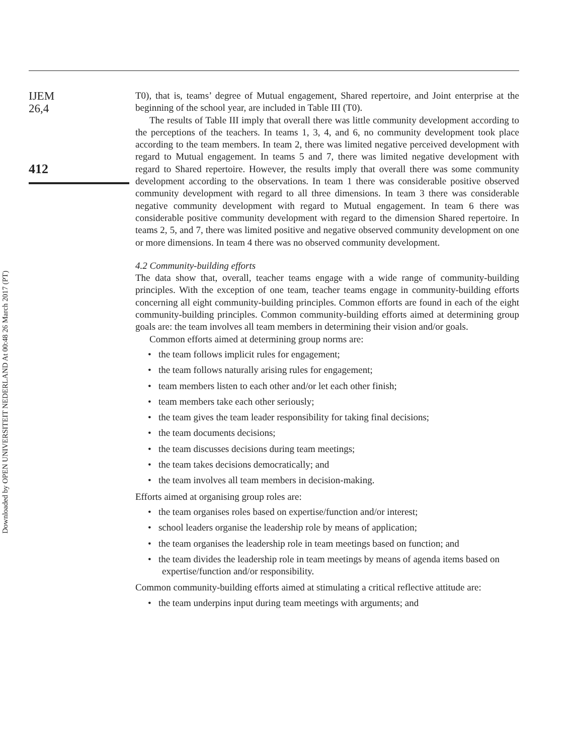IJEM
26,4
412
Downloaded by OPEN UNIVERSITEIT NEDERLAND At 00:48 26 March 2017 (PT)
T0), that is, teams’ degree of Mutual engagement, Shared repertoire, and Joint enterprise at the beginning of the school year, are included in Table III (T0).
The results of Table III imply that overall there was little community development according to the perceptions of the teachers. In teams 1, 3, 4, and 6, no community development took place according to the team members. In team 2, there was limited negative perceived development with regard to Mutual engagement. In teams 5 and 7, there was limited negative development with regard to Shared repertoire. However, the results imply that overall there was some community development according to the observations. In team 1 there was considerable positive observed community development with regard to all three dimensions. In team 3 there was considerable negative community development with regard to Mutual engagement. In team 6 there was considerable positive community development with regard to the dimension Shared repertoire. In teams 2, 5, and 7, there was limited positive and negative observed community development on one or more dimensions. In team 4 there was no observed community development.
4.2 Community-building efforts
The data show that, overall, teacher teams engage with a wide range of community-building principles. With the exception of one team, teacher teams engage in community-building efforts concerning all eight community-building principles. Common efforts are found in each of the eight community-building principles. Common community-building efforts aimed at determining group goals are: the team involves all team members in determining their vision and/or goals.
Common efforts aimed at determining group norms are:
• the team follows implicit rules for engagement;
• the team follows naturally arising rules for engagement;
• team members listen to each other and/or let each other finish;
• team members take each other seriously;
• the team gives the team leader responsibility for taking final decisions;
• the team documents decisions;
• the team discusses decisions during team meetings;
• the team takes decisions democratically; and
• the team involves all team members in decision-making.
Efforts aimed at organising group roles are:
• the team organises roles based on expertise/function and/or interest;
• school leaders organise the leadership role by means of application;
• the team organises the leadership role in team meetings based on function; and
• the team divides the leadership role in team meetings by means of agenda items based on expertise/function and/or responsibility.
Common community-building efforts aimed at stimulating a critical reflective attitude are:
• the team underpins input during team meetings with arguments; and